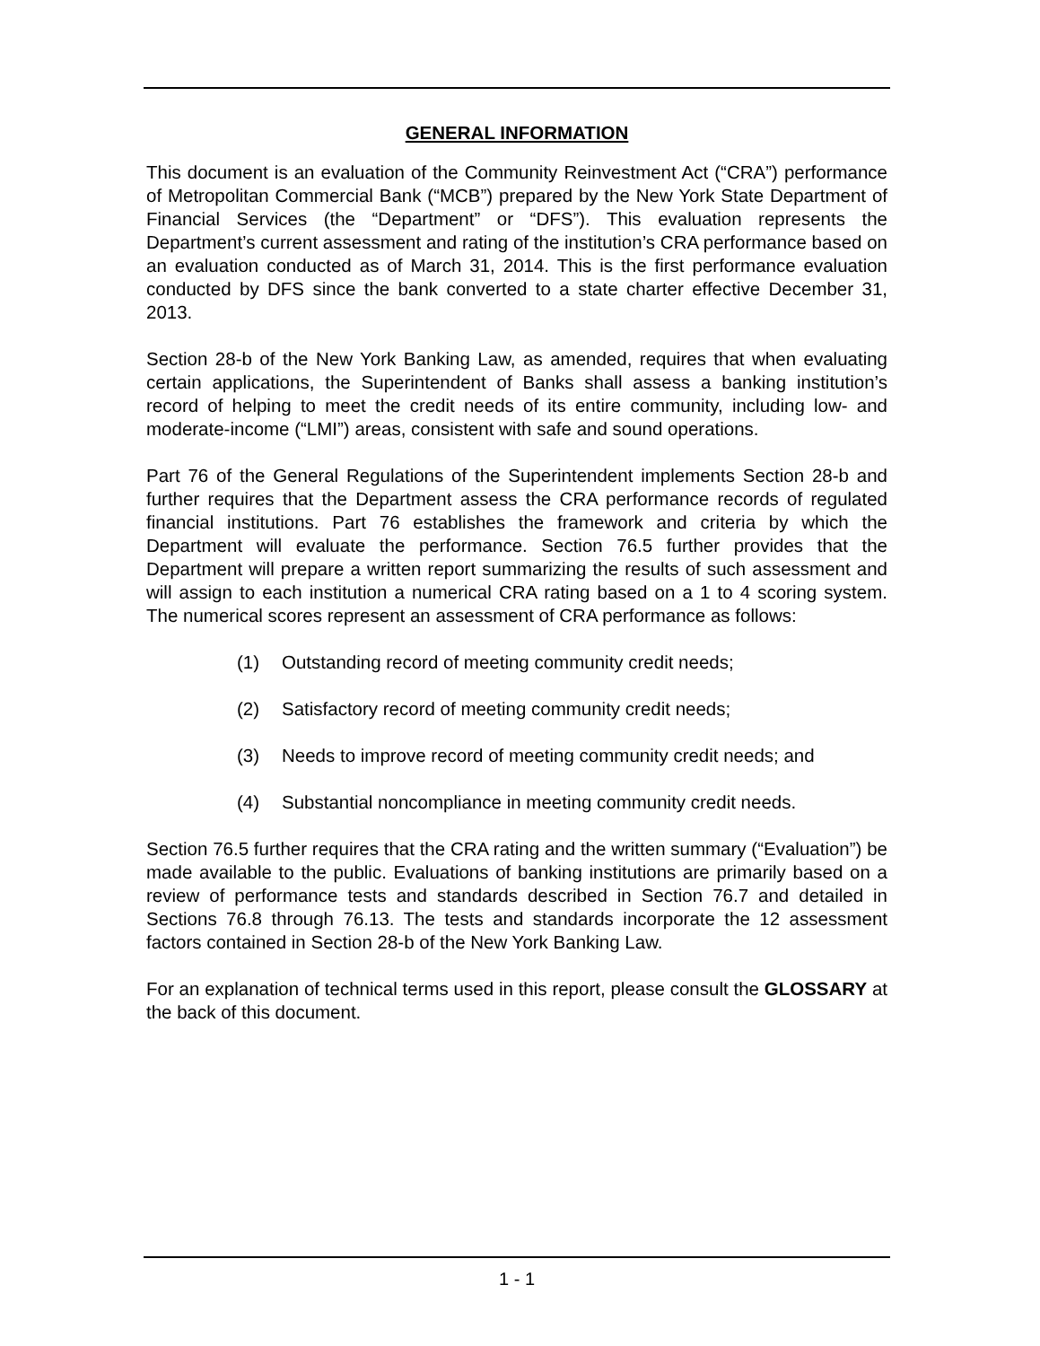GENERAL INFORMATION
This document is an evaluation of the Community Reinvestment Act (“CRA”) performance of Metropolitan Commercial Bank (“MCB”) prepared by the New York State Department of Financial Services (the “Department” or “DFS”). This evaluation represents the Department’s current assessment and rating of the institution’s CRA performance based on an evaluation conducted as of March 31, 2014. This is the first performance evaluation conducted by DFS since the bank converted to a state charter effective December 31, 2013.
Section 28-b of the New York Banking Law, as amended, requires that when evaluating certain applications, the Superintendent of Banks shall assess a banking institution’s record of helping to meet the credit needs of its entire community, including low- and moderate-income (“LMI”) areas, consistent with safe and sound operations.
Part 76 of the General Regulations of the Superintendent implements Section 28-b and further requires that the Department assess the CRA performance records of regulated financial institutions. Part 76 establishes the framework and criteria by which the Department will evaluate the performance. Section 76.5 further provides that the Department will prepare a written report summarizing the results of such assessment and will assign to each institution a numerical CRA rating based on a 1 to 4 scoring system. The numerical scores represent an assessment of CRA performance as follows:
(1) Outstanding record of meeting community credit needs;
(2) Satisfactory record of meeting community credit needs;
(3) Needs to improve record of meeting community credit needs; and
(4) Substantial noncompliance in meeting community credit needs.
Section 76.5 further requires that the CRA rating and the written summary (“Evaluation”) be made available to the public. Evaluations of banking institutions are primarily based on a review of performance tests and standards described in Section 76.7 and detailed in Sections 76.8 through 76.13. The tests and standards incorporate the 12 assessment factors contained in Section 28-b of the New York Banking Law.
For an explanation of technical terms used in this report, please consult the GLOSSARY at the back of this document.
1 - 1